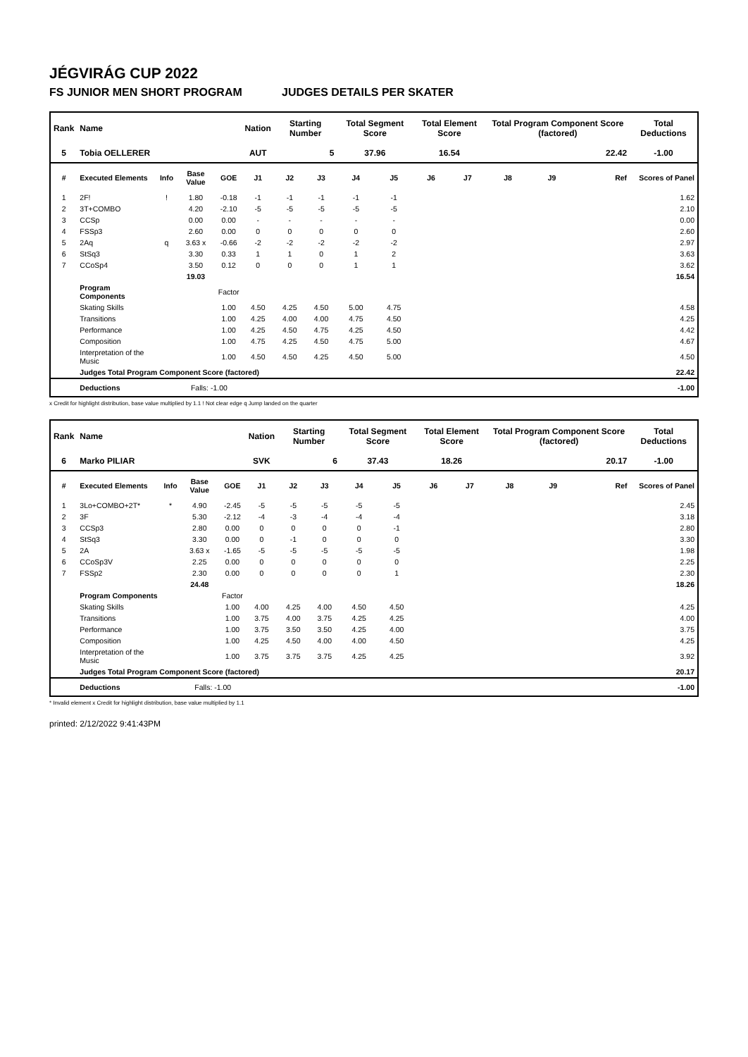JÉGVIRÁG CUP 2022
FS JUNIOR MEN SHORT PROGRAM JUDGES DETAILS PER SKATER
| Rank | Name | | | | Nation | Starting Number | | Total Segment Score | | Total Element Score | | Total Program Component Score (factored) | | | Total Deductions |
| --- | --- | --- | --- | --- | --- | --- | --- | --- | --- | --- | --- | --- | --- | --- | --- |
| 5 | Tobia OELLERER | | | | AUT | 5 | | 37.96 | | 16.54 | | 22.42 | | | -1.00 |
| # | Executed Elements | Info | Base Value | GOE | J1 | J2 | J3 | J4 | J5 | J6 | J7 | J8 | J9 | Ref | Scores of Panel |
| 1 | 2F! | ! | 1.80 | -0.18 | -1 | -1 | -1 | -1 | -1 | | | | | | 1.62 |
| 2 | 3T+COMBO | | 4.20 | -2.10 | -5 | -5 | -5 | -5 | -5 | | | | | | 2.10 |
| 3 | CCSp | | 0.00 | 0.00 | - | - | - | - | - | | | | | | 0.00 |
| 4 | FSSp3 | | 2.60 | 0.00 | 0 | 0 | 0 | 0 | 0 | | | | | | 2.60 |
| 5 | 2Aq | q | 3.63 x | -0.66 | -2 | -2 | -2 | -2 | -2 | | | | | | 2.97 |
| 6 | StSq3 | | 3.30 | 0.33 | 1 | 1 | 0 | 1 | 2 | | | | | | 3.63 |
| 7 | CCoSp4 | | 3.50 | 0.12 | 0 | 0 | 0 | 1 | 1 | | | | | | 3.62 |
| | | | 19.03 | | | | | | | | | | | | 16.54 |
| | Program Components | | | Factor | | | | | | | | | | | |
| | Skating Skills | | | 1.00 | 4.50 | 4.25 | 4.50 | 5.00 | 4.75 | | | | | | 4.58 |
| | Transitions | | | 1.00 | 4.25 | 4.00 | 4.00 | 4.75 | 4.50 | | | | | | 4.25 |
| | Performance | | | 1.00 | 4.25 | 4.50 | 4.75 | 4.25 | 4.50 | | | | | | 4.42 |
| | Composition | | | 1.00 | 4.75 | 4.25 | 4.50 | 4.75 | 5.00 | | | | | | 4.67 |
| | Interpretation of the Music | | | 1.00 | 4.50 | 4.50 | 4.25 | 4.50 | 5.00 | | | | | | 4.50 |
| | Judges Total Program Component Score (factored) | | | | | | | | | | | | | | 22.42 |
| | Deductions | | Falls: -1.00 | | | | | | | | | | | | -1.00 |
x Credit for highlight distribution, base value multiplied by 1.1 ! Not clear edge q Jump landed on the quarter
| Rank | Name | | | | Nation | Starting Number | | Total Segment Score | | Total Element Score | | Total Program Component Score (factored) | | | Total Deductions |
| --- | --- | --- | --- | --- | --- | --- | --- | --- | --- | --- | --- | --- | --- | --- | --- |
| 6 | Marko PILIAR | | | | SVK | 6 | | 37.43 | | 18.26 | | 20.17 | | | -1.00 |
| # | Executed Elements | Info | Base Value | GOE | J1 | J2 | J3 | J4 | J5 | J6 | J7 | J8 | J9 | Ref | Scores of Panel |
| 1 | 3Lo+COMBO+2T* | * | 4.90 | -2.45 | -5 | -5 | -5 | -5 | -5 | | | | | | 2.45 |
| 2 | 3F | | 5.30 | -2.12 | -4 | -3 | -4 | -4 | -4 | | | | | | 3.18 |
| 3 | CCSp3 | | 2.80 | 0.00 | 0 | 0 | 0 | 0 | -1 | | | | | | 2.80 |
| 4 | StSq3 | | 3.30 | 0.00 | 0 | -1 | 0 | 0 | 0 | | | | | | 3.30 |
| 5 | 2A | | 3.63 x | -1.65 | -5 | -5 | -5 | -5 | -5 | | | | | | 1.98 |
| 6 | CCoSp3V | | 2.25 | 0.00 | 0 | 0 | 0 | 0 | 0 | | | | | | 2.25 |
| 7 | FSSp2 | | 2.30 | 0.00 | 0 | 0 | 0 | 0 | 1 | | | | | | 2.30 |
| | | | 24.48 | | | | | | | | | | | | 18.26 |
| | Program Components | | | Factor | | | | | | | | | | | |
| | Skating Skills | | | 1.00 | 4.00 | 4.25 | 4.00 | 4.50 | 4.50 | | | | | | 4.25 |
| | Transitions | | | 1.00 | 3.75 | 4.00 | 3.75 | 4.25 | 4.25 | | | | | | 4.00 |
| | Performance | | | 1.00 | 3.75 | 3.50 | 3.50 | 4.25 | 4.00 | | | | | | 3.75 |
| | Composition | | | 1.00 | 4.25 | 4.50 | 4.00 | 4.00 | 4.50 | | | | | | 4.25 |
| | Interpretation of the Music | | | 1.00 | 3.75 | 3.75 | 3.75 | 4.25 | 4.25 | | | | | | 3.92 |
| | Judges Total Program Component Score (factored) | | | | | | | | | | | | | | 20.17 |
| | Deductions | | Falls: -1.00 | | | | | | | | | | | | -1.00 |
* Invalid element x Credit for highlight distribution, base value multiplied by 1.1
printed: 2/12/2022 9:41:43PM